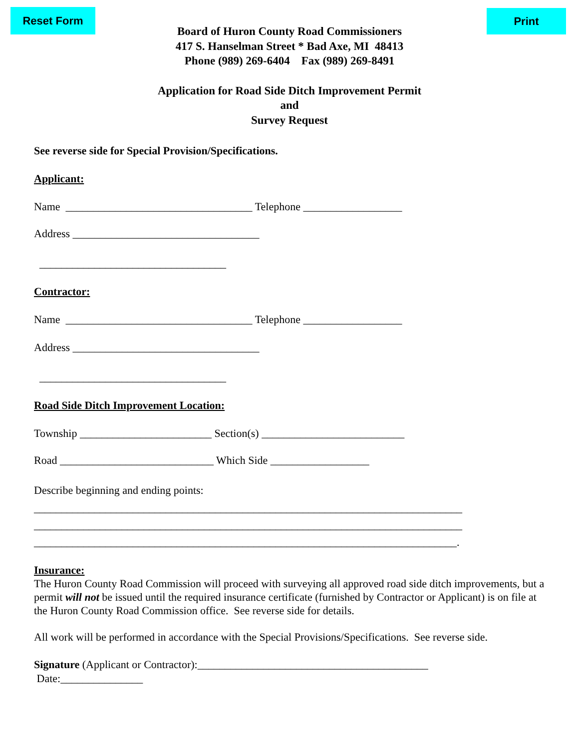Reset Form Print
Board of Huron County Road Commissioners
417 S. Hanselman Street * Bad Axe, MI 48413
Phone (989) 269-6404 Fax (989) 269-8491
Application for Road Side Ditch Improvement Permit
and
Survey Request
See reverse side for Special Provision/Specifications.
Applicant:
Name __________________________________ Telephone __________________
Address __________________________________
__________________________________
Contractor:
Name __________________________________ Telephone __________________
Address __________________________________
__________________________________
Road Side Ditch Improvement Location:
Township ________________________ Section(s) __________________________
Road ____________________________ Which Side __________________
Describe beginning and ending points:
______________________________________________________________________________
______________________________________________________________________________
_____________________________________________________________________________.
Insurance:
The Huron County Road Commission will proceed with surveying all approved road side ditch improvements, but a permit will not be issued until the required insurance certificate (furnished by Contractor or Applicant) is on file at the Huron County Road Commission office. See reverse side for details.
All work will be performed in accordance with the Special Provisions/Specifications. See reverse side.
Signature (Applicant or Contractor):__________________________________________
Date:_______________